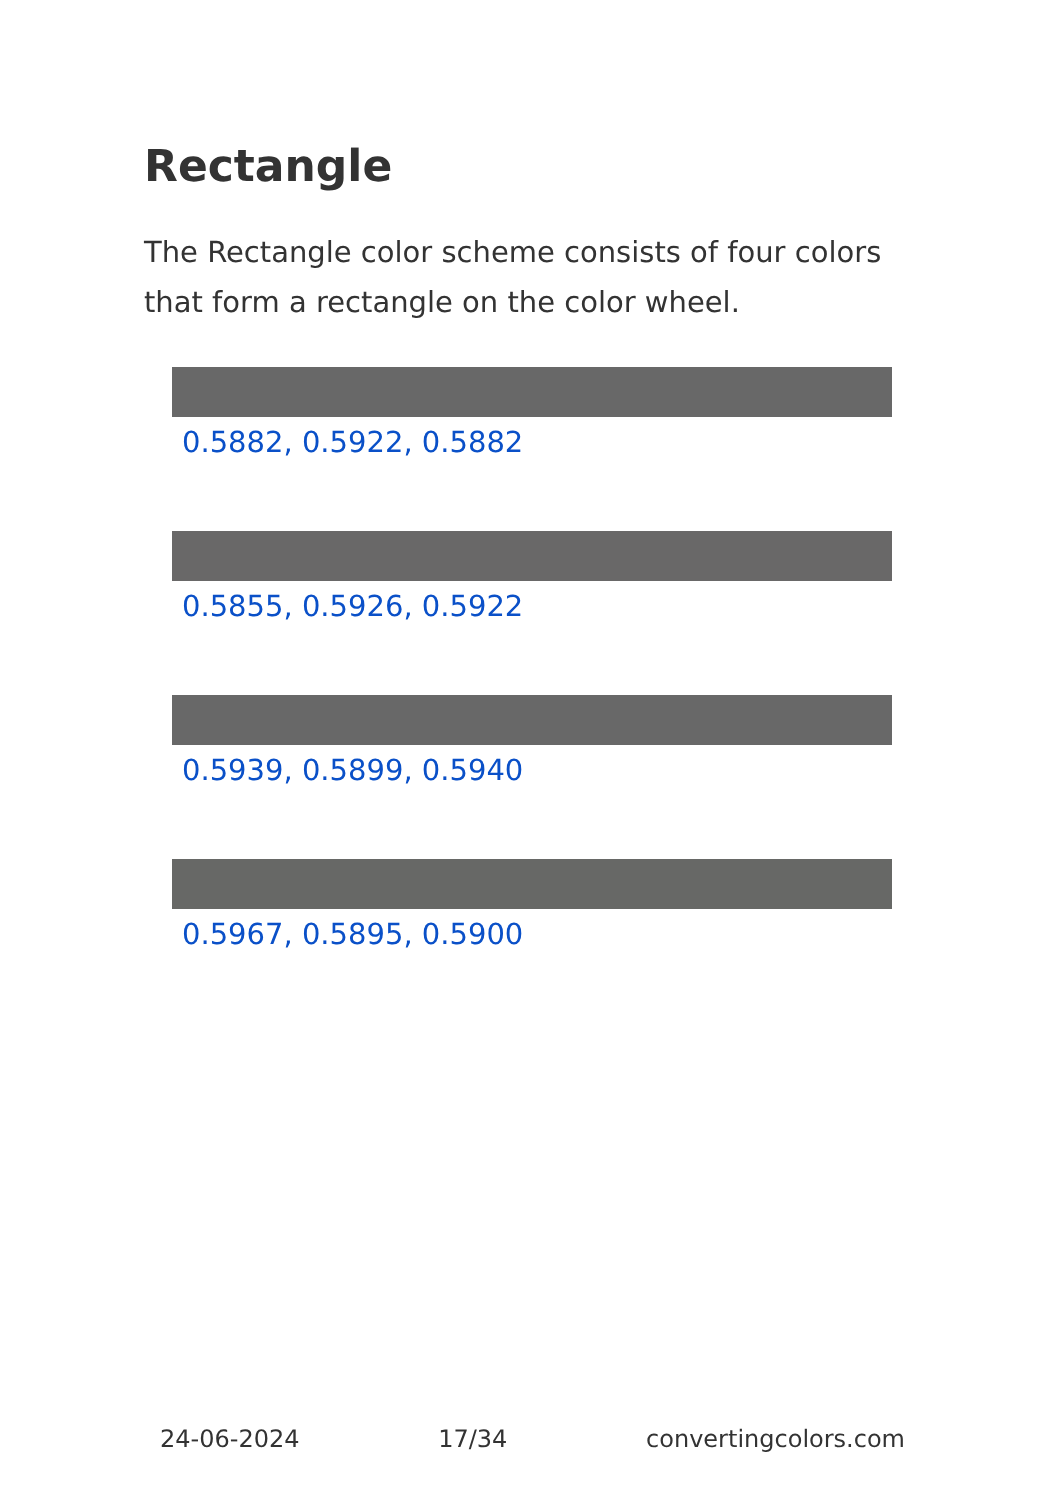Rectangle
The Rectangle color scheme consists of four colors that form a rectangle on the color wheel.
0.5882, 0.5922, 0.5882
0.5855, 0.5926, 0.5922
0.5939, 0.5899, 0.5940
0.5967, 0.5895, 0.5900
24-06-2024 17/34 convertingcolors.com